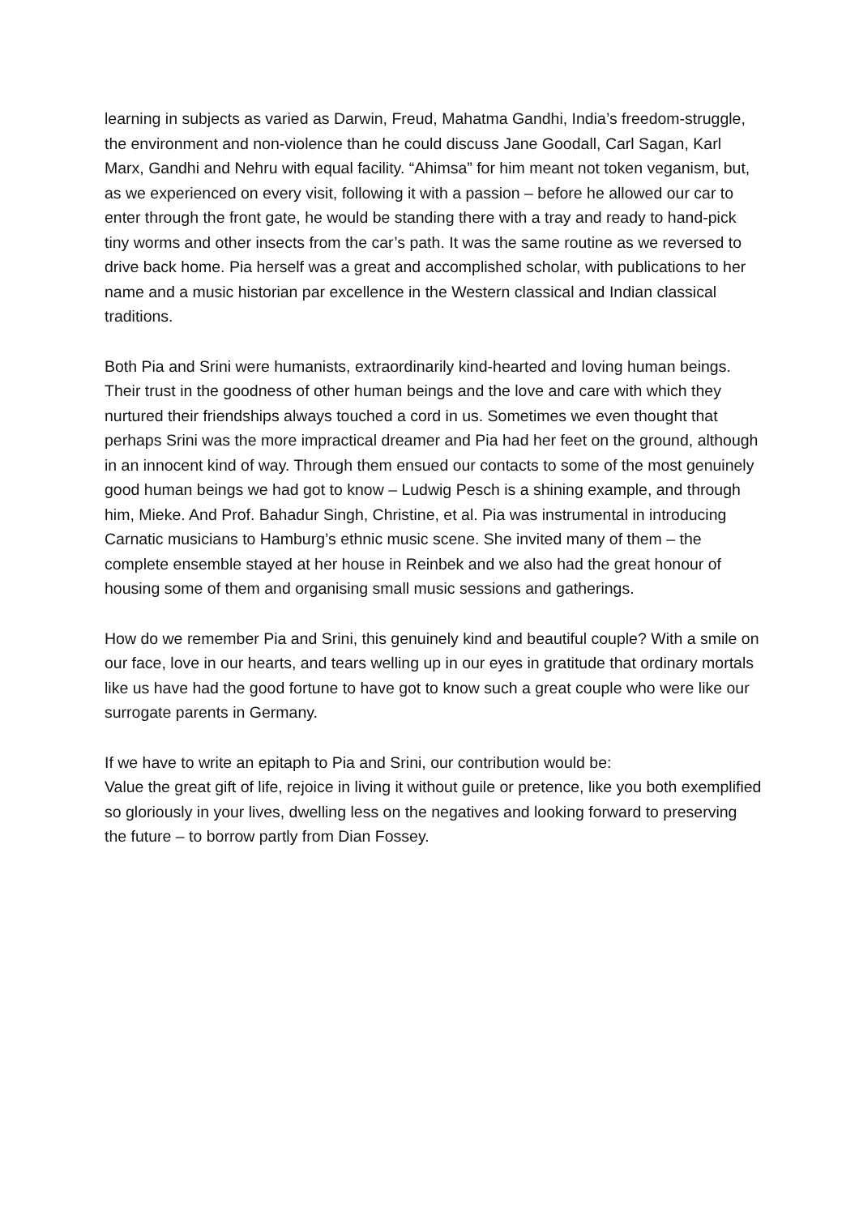learning in subjects as varied as Darwin, Freud, Mahatma Gandhi, India’s freedom-struggle, the environment and non-violence than he could discuss Jane Goodall, Carl Sagan, Karl Marx, Gandhi and Nehru with equal facility. “Ahimsa” for him meant not token veganism, but, as we experienced on every visit, following it with a passion – before he allowed our car to enter through the front gate, he would be standing there with a tray and ready to hand-pick tiny worms and other insects from the car’s path. It was the same routine as we reversed to drive back home. Pia herself was a great and accomplished scholar, with publications to her name and a music historian par excellence in the Western classical and Indian classical traditions.
Both Pia and Srini were humanists, extraordinarily kind-hearted and loving human beings. Their trust in the goodness of other human beings and the love and care with which they nurtured their friendships always touched a cord in us. Sometimes we even thought that perhaps Srini was the more impractical dreamer and Pia had her feet on the ground, although in an innocent kind of way. Through them ensued our contacts to some of the most genuinely good human beings we had got to know – Ludwig Pesch is a shining example, and through him, Mieke. And Prof. Bahadur Singh, Christine, et al. Pia was instrumental in introducing Carnatic musicians to Hamburg’s ethnic music scene. She invited many of them – the complete ensemble stayed at her house in Reinbek and we also had the great honour of housing some of them and organising small music sessions and gatherings.
How do we remember Pia and Srini, this genuinely kind and beautiful couple? With a smile on our face, love in our hearts, and tears welling up in our eyes in gratitude that ordinary mortals like us have had the good fortune to have got to know such a great couple who were like our surrogate parents in Germany.
If we have to write an epitaph to Pia and Srini, our contribution would be:
Value the great gift of life, rejoice in living it without guile or pretence, like you both exemplified so gloriously in your lives, dwelling less on the negatives and looking forward to preserving the future – to borrow partly from Dian Fossey.